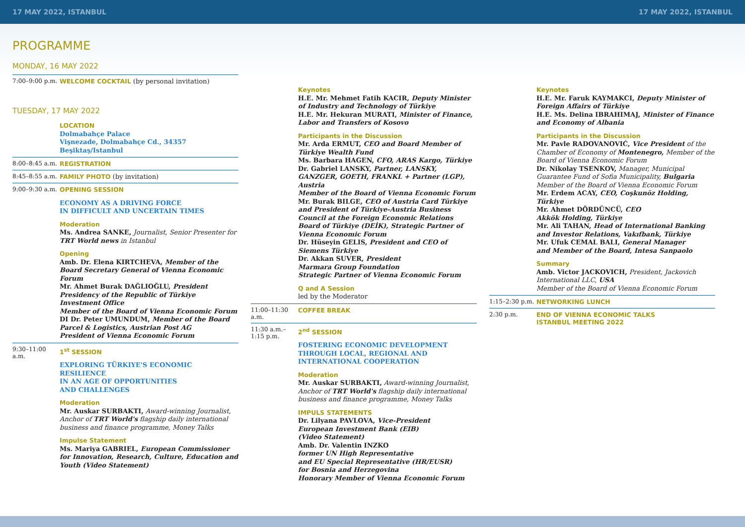17 MAY 2022, ISTANBUL 17 MAY 2022, ISTANBUL
PROGRAMME
MONDAY, 16 MAY 2022
7:00–9:00 p.m.
WELCOME COCKTAIL (by personal invitation)
TUESDAY, 17 MAY 2022
LOCATION
Dolmabahçe Palace
Vişnezade, Dolmabahçe Cd., 34357 Beşiktaş/Istanbul
8:00–8:45 a.m.
REGISTRATION
8:45–8:55 a.m.
FAMILY PHOTO (by invitation)
9:00–9:30 a.m.
OPENING SESSION
ECONOMY AS A DRIVING FORCE
IN DIFFICULT AND UNCERTAIN TIMES
Moderation
Ms. Andrea SANKE, Journalist, Senior Presenter for TRT World news in Istanbul
Opening
Amb. Dr. Elena KIRTCHEVA, Member of the Board Secretary General of Vienna Economic Forum
Mr. Ahmet Burak DAĞLIOĞLU, President
Presidency of the Republic of Türkiye
Investment Office
Member of the Board of Vienna Economic Forum
DI Dr. Peter UMUNDUM, Member of the Board
Parcel & Logistics, Austrian Post AG
President of Vienna Economic Forum
9:30–11:00 a.m.
1<sup>st</sup> SESSION
EXPLORING TÜRKIYE'S ECONOMIC RESILIENCE
IN AN AGE OF OPPORTUNITIES
AND CHALLENGES
Moderation
Mr. Auskar SURBAKTI, Award-winning Journalist, Anchor of TRT World's flagship daily international business and finance programme, Money Talks
Impulse Statement
Ms. Mariya GABRIEL, European Commissioner for Innovation, Research, Culture, Education and Youth (Video Statement)
Keynotes
H.E. Mr. Mehmet Fatih KACIR, Deputy Minister of Industry and Technology of Türkiye
H.E. Mr. Hekuran MURATI, Minister of Finance, Labor and Transfers of Kosovo
Participants in the Discussion
Mr. Arda ERMUT, CEO and Board Member of Türkiye Wealth Fund
Ms. Barbara HAGEN, CFO, ARAS Kargo, Türkiye
Dr. Gabriel LANSKY, Partner, LANSKY, GANZGER, GOETH, FRANKL + Partner (LGP), Austria
Member of the Board of Vienna Economic Forum
Mr. Burak BILGE, CEO of Austria Card Türkiye and President of Türkiye-Austria Business Council at the Foreign Economic Relations Board of Türkiye (DEİK), Strategic Partner of
Vienna Economic Forum
Dr. Hüseyin GELIS, President and CEO of
Siemens Türkiye
Dr. Akkan SUVER, President
Marmara Group Foundation
Strategic Partner of Vienna Economic Forum
Q and A Session
led by the Moderator
11:00–11:30 a.m.
COFFEE BREAK
11:30 a.m.–
1:15 p.m.
2<sup>nd</sup> SESSION
FOSTERING ECONOMIC DEVELOPMENT
THROUGH LOCAL, REGIONAL AND
INTERNATIONAL COOPERATION
Moderation
Mr. Auskar SURBAKTI, Award-winning Journalist, Anchor of TRT World's flagship daily international business and finance programme, Money Talks
IMPULS STATEMENTS
Dr. Lilyana PAVLOVA, Vice-President
European Investment Bank (EIB)
(Video Statement)
Amb. Dr. Valentin INZKO
former UN High Representative
and EU Special Representative (HR/EUSR)
for Bosnia and Herzegovina
Honorary Member of Vienna Economic Forum
Keynotes
H.E. Mr. Faruk KAYMAKCI, Deputy Minister of Foreign Affairs of Türkiye
H.E. Ms. Delina IBRAHIMAJ, Minister of Finance and Economy of Albania
Participants in the Discussion
Mr. Pavle RADOVANOVIĆ, Vice President of the Chamber of Economy of Montenegro, Member of the Board of Vienna Economic Forum
Dr. Nikolay TSENKOV, Manager, Municipal Guarantee Fund of Sofia Municipality, Bulgaria
Member of the Board of Vienna Economic Forum
Mr. Erdem ACAY, CEO, Coşkunöz Holding, Türkiye
Mr. Ahmet DÖRDÜNCÜ, CEO
Akkök Holding, Türkiye
Mr. Ali TAHAN, Head of International Banking and Investor Relations, Vakıfbank, Türkiye
Mr. Ufuk CEMAL BALI, General Manager
and Member of the Board, Intesa Sanpaolo
Summary
Amb. Victor JACKOVICH, President, Jackovich International LLC, USA
Member of the Board of Vienna Economic Forum
1:15–2:30 p.m.
NETWORKING LUNCH
2:30 p.m. END OF VIENNA ECONOMIC TALKS
ISTANBUL MEETING 2022